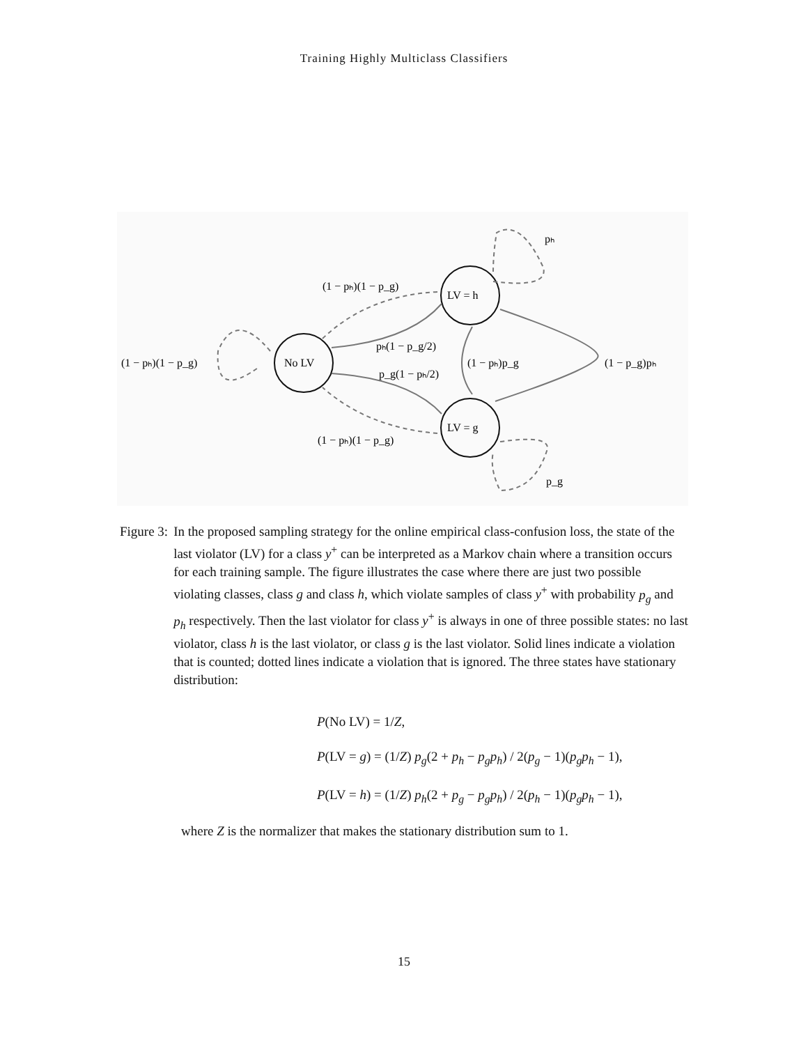Training Highly Multiclass Classifiers
No LV
LV = h
LV = g
(1 − pₕ)(1 − p_g)
(1 − pₕ)(1 − p_g)
pₕ(1 − p_g/2)
p_g(1 − pₕ/2)
(1 − pₕ)p_g
(1 − p_g)pₕ
(1 − pₕ)(1 − p_g)
pₕ
p_g
Figure 3: In the proposed sampling strategy for the online empirical class-confusion loss, the state of the last violator (LV) for a class y<sup>+</sup> can be interpreted as a Markov chain where a transition occurs for each training sample. The figure illustrates the case where there are just two possible violating classes, class g and class h, which violate samples of class y<sup>+</sup> with probability p<sub>g</sub> and p<sub>h</sub> respectively. Then the last violator for class y<sup>+</sup> is always in one of three possible states: no last violator, class h is the last violator, or class g is the last violator. Solid lines indicate a violation that is counted; dotted lines indicate a violation that is ignored. The three states have stationary distribution:
P(No LV) = 1/Z,
P(LV = g) = (1/Z) p<sub>g</sub>(2 + p<sub>h</sub> − p<sub>g</sub>p<sub>h</sub>) / 2(p<sub>g</sub> − 1)(p<sub>g</sub>p<sub>h</sub> − 1),
P(LV = h) = (1/Z) p<sub>h</sub>(2 + p<sub>g</sub> − p<sub>g</sub>p<sub>h</sub>) / 2(p<sub>h</sub> − 1)(p<sub>g</sub>p<sub>h</sub> − 1),
where Z is the normalizer that makes the stationary distribution sum to 1.
15